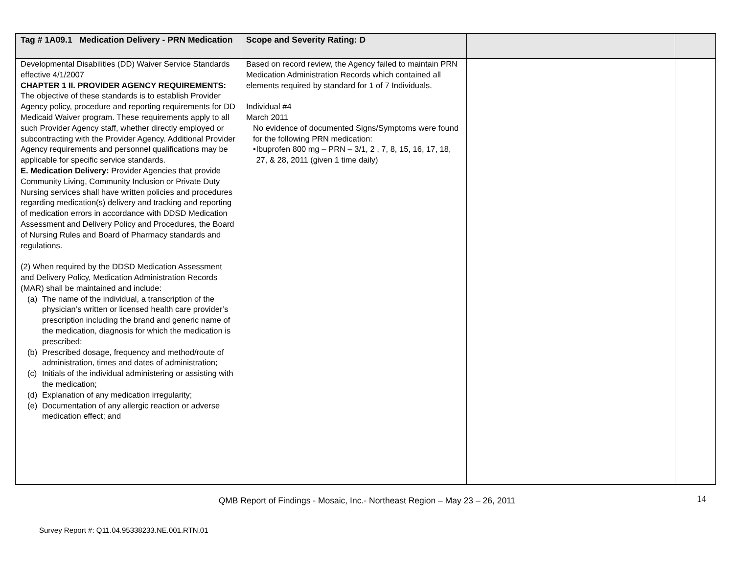| Tag # 1A09.1 Medication Delivery - PRN Medication | Scope and Severity Rating: D | | |
| --- | --- | --- | --- |
| Developmental Disabilities (DD) Waiver Service Standards effective 4/1/2007 CHAPTER 1 II. PROVIDER AGENCY REQUIREMENTS: The objective of these standards is to establish Provider Agency policy, procedure and reporting requirements for DD Medicaid Waiver program. These requirements apply to all such Provider Agency staff, whether directly employed or subcontracting with the Provider Agency. Additional Provider Agency requirements and personnel qualifications may be applicable for specific service standards. E. Medication Delivery: Provider Agencies that provide Community Living, Community Inclusion or Private Duty Nursing services shall have written policies and procedures regarding medication(s) delivery and tracking and reporting of medication errors in accordance with DDSD Medication Assessment and Delivery Policy and Procedures, the Board of Nursing Rules and Board of Pharmacy standards and regulations. (2) When required by the DDSD Medication Assessment and Delivery Policy, Medication Administration Records (MAR) shall be maintained and include: (a) The name of the individual, a transcription of the physician’s written or licensed health care provider’s prescription including the brand and generic name of the medication, diagnosis for which the medication is prescribed; (b) Prescribed dosage, frequency and method/route of administration, times and dates of administration; (c) Initials of the individual administering or assisting with the medication; (d) Explanation of any medication irregularity; (e) Documentation of any allergic reaction or adverse medication effect; and | Based on record review, the Agency failed to maintain PRN Medication Administration Records which contained all elements required by standard for 1 of 7 Individuals. Individual #4 March 2011 No evidence of documented Signs/Symptoms were found for the following PRN medication: • Ibuprofen 800 mg – PRN – 3/1, 2 , 7, 8, 15, 16, 17, 18, 27, & 28, 2011 (given 1 time daily) | | |
14
QMB Report of Findings - Mosaic, Inc.- Northeast Region – May 23 – 26, 2011
Survey Report #: Q11.04.95338233.NE.001.RTN.01